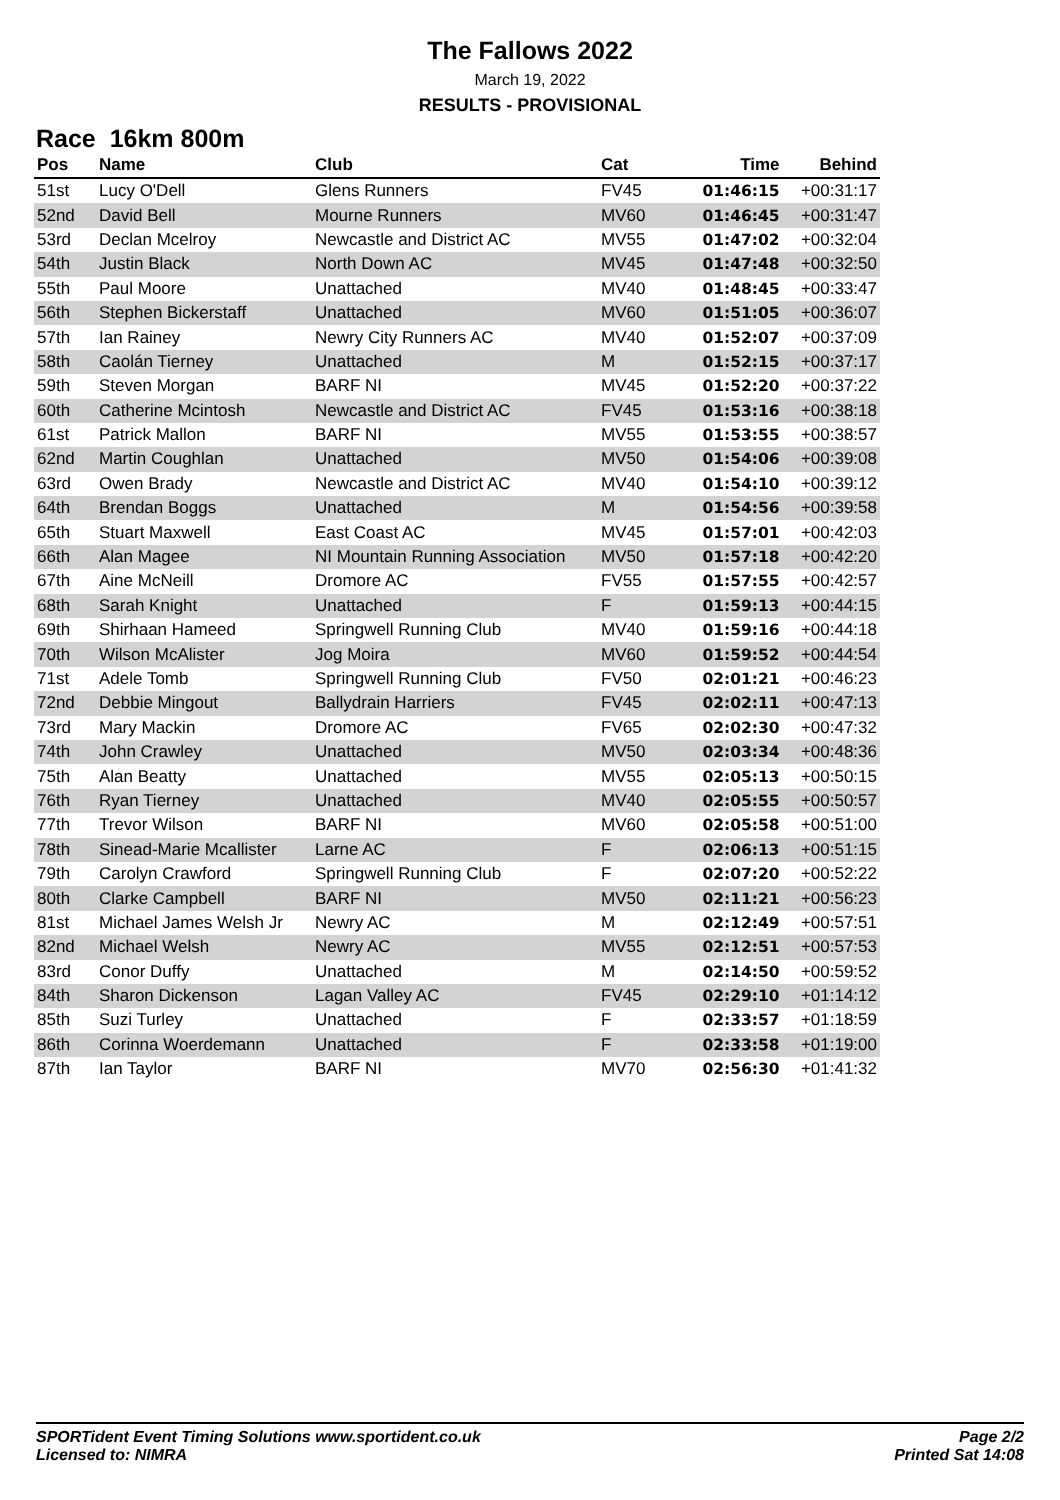The Fallows 2022
March 19, 2022
RESULTS - PROVISIONAL
Race 16km 800m
| Pos | Name | Club | Cat | Time | Behind |
| --- | --- | --- | --- | --- | --- |
| 51st | Lucy O'Dell | Glens Runners | FV45 | 01:46:15 | +00:31:17 |
| 52nd | David Bell | Mourne Runners | MV60 | 01:46:45 | +00:31:47 |
| 53rd | Declan Mcelroy | Newcastle and District AC | MV55 | 01:47:02 | +00:32:04 |
| 54th | Justin Black | North Down AC | MV45 | 01:47:48 | +00:32:50 |
| 55th | Paul Moore | Unattached | MV40 | 01:48:45 | +00:33:47 |
| 56th | Stephen Bickerstaff | Unattached | MV60 | 01:51:05 | +00:36:07 |
| 57th | Ian Rainey | Newry City Runners AC | MV40 | 01:52:07 | +00:37:09 |
| 58th | Caolán Tierney | Unattached | M | 01:52:15 | +00:37:17 |
| 59th | Steven Morgan | BARF NI | MV45 | 01:52:20 | +00:37:22 |
| 60th | Catherine Mcintosh | Newcastle and District AC | FV45 | 01:53:16 | +00:38:18 |
| 61st | Patrick Mallon | BARF NI | MV55 | 01:53:55 | +00:38:57 |
| 62nd | Martin Coughlan | Unattached | MV50 | 01:54:06 | +00:39:08 |
| 63rd | Owen Brady | Newcastle and District AC | MV40 | 01:54:10 | +00:39:12 |
| 64th | Brendan Boggs | Unattached | M | 01:54:56 | +00:39:58 |
| 65th | Stuart Maxwell | East Coast AC | MV45 | 01:57:01 | +00:42:03 |
| 66th | Alan Magee | NI Mountain Running Association | MV50 | 01:57:18 | +00:42:20 |
| 67th | Aine McNeill | Dromore AC | FV55 | 01:57:55 | +00:42:57 |
| 68th | Sarah Knight | Unattached | F | 01:59:13 | +00:44:15 |
| 69th | Shirhaan Hameed | Springwell Running Club | MV40 | 01:59:16 | +00:44:18 |
| 70th | Wilson McAlister | Jog Moira | MV60 | 01:59:52 | +00:44:54 |
| 71st | Adele Tomb | Springwell Running Club | FV50 | 02:01:21 | +00:46:23 |
| 72nd | Debbie Mingout | Ballydrain Harriers | FV45 | 02:02:11 | +00:47:13 |
| 73rd | Mary Mackin | Dromore AC | FV65 | 02:02:30 | +00:47:32 |
| 74th | John Crawley | Unattached | MV50 | 02:03:34 | +00:48:36 |
| 75th | Alan Beatty | Unattached | MV55 | 02:05:13 | +00:50:15 |
| 76th | Ryan Tierney | Unattached | MV40 | 02:05:55 | +00:50:57 |
| 77th | Trevor Wilson | BARF NI | MV60 | 02:05:58 | +00:51:00 |
| 78th | Sinead-Marie Mcallister | Larne AC | F | 02:06:13 | +00:51:15 |
| 79th | Carolyn Crawford | Springwell Running Club | F | 02:07:20 | +00:52:22 |
| 80th | Clarke Campbell | BARF NI | MV50 | 02:11:21 | +00:56:23 |
| 81st | Michael James Welsh Jr | Newry AC | M | 02:12:49 | +00:57:51 |
| 82nd | Michael Welsh | Newry AC | MV55 | 02:12:51 | +00:57:53 |
| 83rd | Conor Duffy | Unattached | M | 02:14:50 | +00:59:52 |
| 84th | Sharon Dickenson | Lagan Valley AC | FV45 | 02:29:10 | +01:14:12 |
| 85th | Suzi Turley | Unattached | F | 02:33:57 | +01:18:59 |
| 86th | Corinna Woerdemann | Unattached | F | 02:33:58 | +01:19:00 |
| 87th | Ian Taylor | BARF NI | MV70 | 02:56:30 | +01:41:32 |
SPORTident Event Timing Solutions www.sportident.co.uk
Licensed to: NIMRA
Page 2/2
Printed Sat 14:08